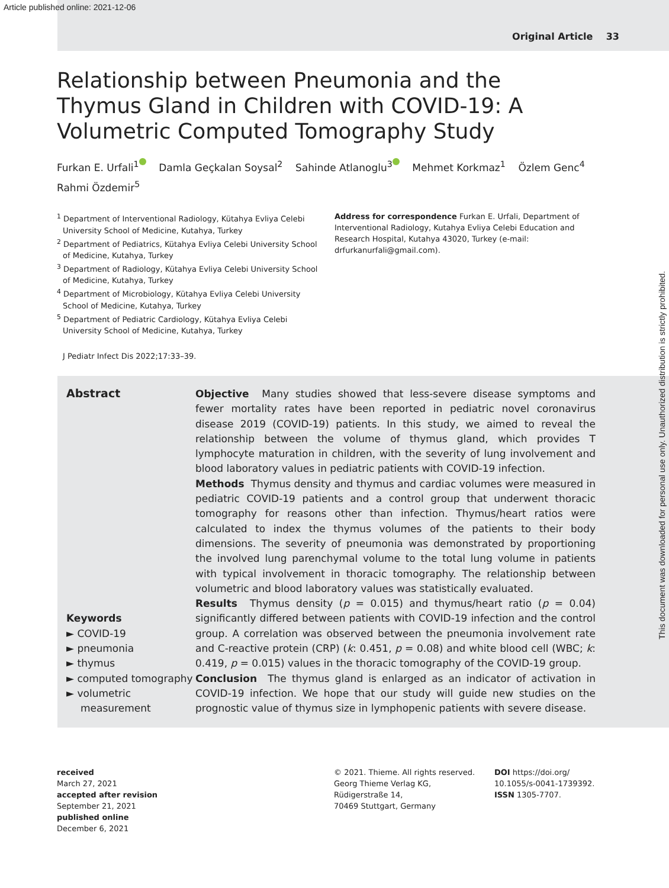Article published online: 2021-12-06
Original Article 33
Relationship between Pneumonia and the Thymus Gland in Children with COVID-19: A Volumetric Computed Tomography Study
Furkan E. Urfali<sup>1</sup> Damla Geçkalan Soysal<sup>2</sup> Sahinde Atlanoglu<sup>3</sup> Mehmet Korkmaz<sup>1</sup> Özlem Genc<sup>4</sup>
Rahmi Özdemir<sup>5</sup>
<sup>1</sup> Department of Interventional Radiology, Kütahya Evliya Celebi University School of Medicine, Kutahya, Turkey
<sup>2</sup> Department of Pediatrics, Kütahya Evliya Celebi University School of Medicine, Kutahya, Turkey
<sup>3</sup> Department of Radiology, Kütahya Evliya Celebi University School of Medicine, Kutahya, Turkey
<sup>4</sup> Department of Microbiology, Kütahya Evliya Celebi University School of Medicine, Kutahya, Turkey
<sup>5</sup> Department of Pediatric Cardiology, Kütahya Evliya Celebi University School of Medicine, Kutahya, Turkey
Address for correspondence Furkan E. Urfali, Department of Interventional Radiology, Kutahya Evliya Celebi Education and Research Hospital, Kutahya 43020, Turkey (e-mail: drfurkanurfali@gmail.com).
J Pediatr Infect Dis 2022;17:33–39.
Abstract
Keywords
► COVID-19
► pneumonia
► thymus
► computed tomography
► volumetric measurement
Objective Many studies showed that less-severe disease symptoms and fewer mortality rates have been reported in pediatric novel coronavirus disease 2019 (COVID-19) patients. In this study, we aimed to reveal the relationship between the volume of thymus gland, which provides T lymphocyte maturation in children, with the severity of lung involvement and blood laboratory values in pediatric patients with COVID-19 infection.
Methods Thymus density and thymus and cardiac volumes were measured in pediatric COVID-19 patients and a control group that underwent thoracic tomography for reasons other than infection. Thymus/heart ratios were calculated to index the thymus volumes of the patients to their body dimensions. The severity of pneumonia was demonstrated by proportioning the involved lung parenchymal volume to the total lung volume in patients with typical involvement in thoracic tomography. The relationship between volumetric and blood laboratory values was statistically evaluated.
Results Thymus density (p = 0.015) and thymus/heart ratio (p = 0.04) significantly differed between patients with COVID-19 infection and the control group. A correlation was observed between the pneumonia involvement rate and C-reactive protein (CRP) (k: 0.451, p = 0.08) and white blood cell (WBC; k: 0.419, p = 0.015) values in the thoracic tomography of the COVID-19 group.
Conclusion The thymus gland is enlarged as an indicator of activation in COVID-19 infection. We hope that our study will guide new studies on the prognostic value of thymus size in lymphopenic patients with severe disease.
received
March 27, 2021
accepted after revision
September 21, 2021
published online
December 6, 2021
© 2021. Thieme. All rights reserved.
Georg Thieme Verlag KG,
Rüdigerstraße 14,
70469 Stuttgart, Germany
DOI https://doi.org/
10.1055/s-0041-1739392.
ISSN 1305-7707.
This document was downloaded for personal use only. Unauthorized distribution is strictly prohibited.